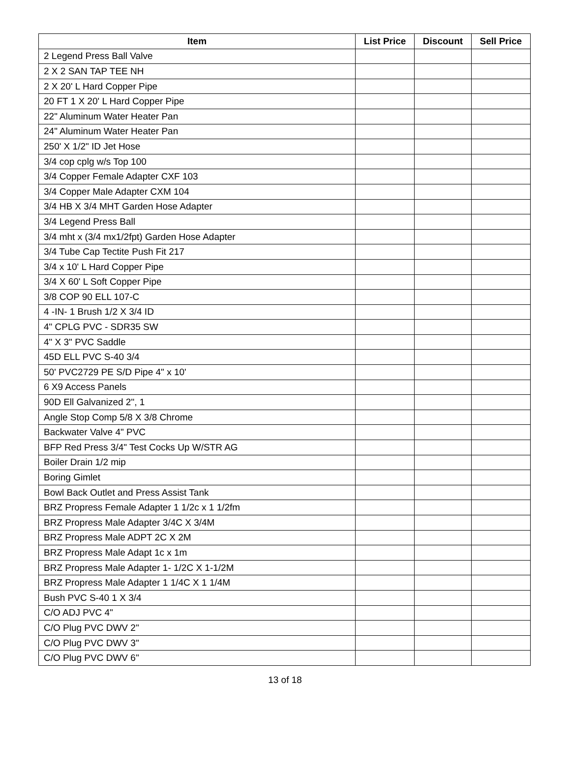| Item | List Price | Discount | Sell Price |
| --- | --- | --- | --- |
| 2 Legend Press Ball Valve | | | |
| 2 X 2 SAN TAP TEE NH | | | |
| 2 X 20' L Hard Copper Pipe | | | |
| 20 FT 1 X 20' L Hard Copper Pipe | | | |
| 22" Aluminum Water Heater Pan | | | |
| 24" Aluminum Water Heater Pan | | | |
| 250' X 1/2" ID Jet Hose | | | |
| 3/4 cop cplg w/s Top 100 | | | |
| 3/4 Copper Female Adapter CXF 103 | | | |
| 3/4 Copper Male Adapter CXM 104 | | | |
| 3/4 HB X 3/4 MHT Garden Hose Adapter | | | |
| 3/4 Legend Press Ball | | | |
| 3/4 mht x (3/4 mx1/2fpt) Garden Hose Adapter | | | |
| 3/4 Tube Cap Tectite Push Fit 217 | | | |
| 3/4 x 10' L Hard Copper Pipe | | | |
| 3/4 X 60' L Soft Copper Pipe | | | |
| 3/8 COP 90 ELL 107-C | | | |
| 4 -IN- 1 Brush 1/2 X 3/4 ID | | | |
| 4" CPLG PVC - SDR35 SW | | | |
| 4" X 3" PVC Saddle | | | |
| 45D ELL PVC S-40 3/4 | | | |
| 50' PVC2729 PE S/D Pipe 4" x 10' | | | |
| 6 X9 Access Panels | | | |
| 90D Ell Galvanized 2", 1 | | | |
| Angle Stop Comp 5/8 X 3/8 Chrome | | | |
| Backwater Valve 4" PVC | | | |
| BFP Red Press 3/4" Test Cocks Up W/STR AG | | | |
| Boiler Drain 1/2 mip | | | |
| Boring Gimlet | | | |
| Bowl Back Outlet and Press Assist Tank | | | |
| BRZ Propress Female Adapter 1 1/2c x 1 1/2fm | | | |
| BRZ Propress Male Adapter 3/4C X 3/4M | | | |
| BRZ Propress Male ADPT 2C X 2M | | | |
| BRZ Propress Male Adapt 1c x 1m | | | |
| BRZ Propress Male Adapter 1- 1/2C X 1-1/2M | | | |
| BRZ Propress Male Adapter 1 1/4C X 1 1/4M | | | |
| Bush PVC S-40 1 X 3/4 | | | |
| C/O ADJ PVC 4" | | | |
| C/O Plug PVC DWV 2" | | | |
| C/O Plug PVC DWV 3" | | | |
| C/O Plug PVC DWV 6" | | | |
13 of 18